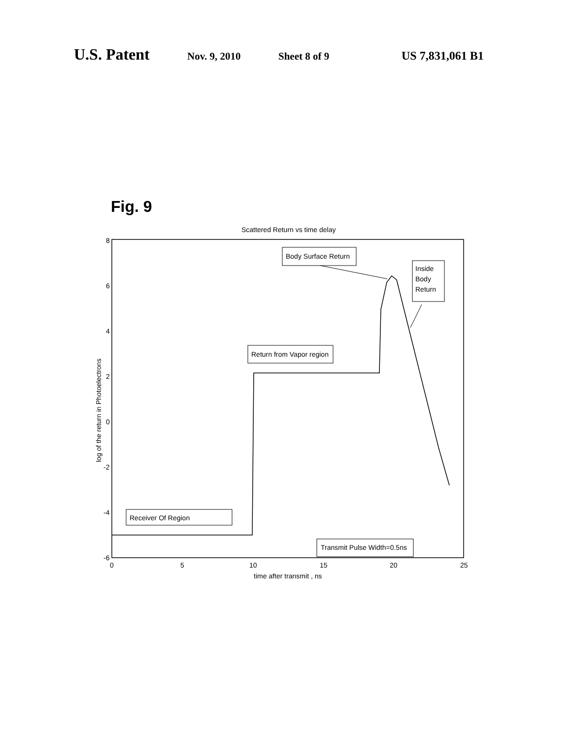U.S. Patent Nov. 9, 2010 Sheet 8 of 9 US 7,831,061 B1
Fig. 9
Scattered Return vs time delay
8
6
4
2
0
-2
-4
-6
0
5
10
15
20
25
time after transmit , ns
log of the return in Photoelectrons
Body Surface Return
Inside
Body
Return
Return from Vapor region
Receiver Of Region
Transmit Pulse Width=0.5ns